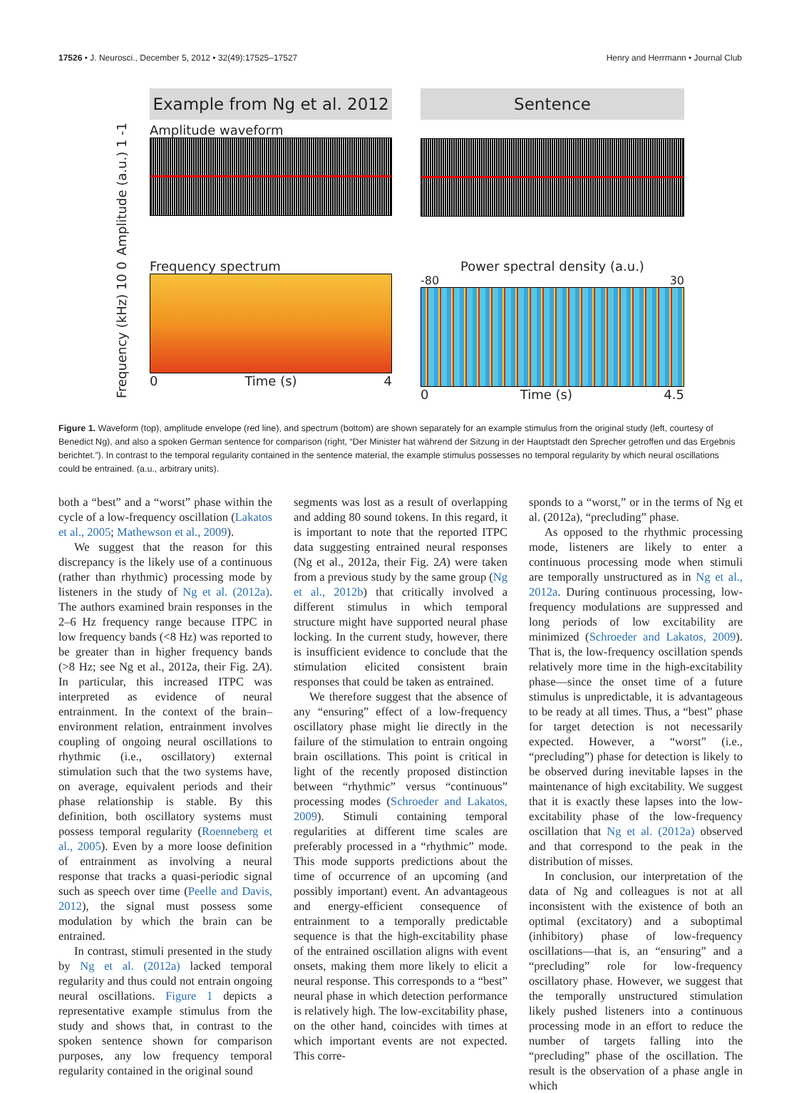17526 • J. Neurosci., December 5, 2012 • 32(49):17525–17527 Henry and Herrmann • Journal Club
Example from Ng et al. 2012
Sentence
Amplitude (a.u.) 1 -1
Amplitude waveform
Frequency (kHz) 10 0
Frequency spectrum
0 Time (s) 4
Power spectral density (a.u.)
-80 30
0 Time (s) 4.5
Figure 1. Waveform (top), amplitude envelope (red line), and spectrum (bottom) are shown separately for an example stimulus from the original study (left, courtesy of Benedict Ng), and also a spoken German sentence for comparison (right, “Der Minister hat während der Sitzung in der Hauptstadt den Sprecher getroffen und das Ergebnis berichtet.”). In contrast to the temporal regularity contained in the sentence material, the example stimulus possesses no temporal regularity by which neural oscillations could be entrained. (a.u., arbitrary units).
both a “best” and a “worst” phase within the cycle of a low-frequency oscillation (Lakatos et al., 2005; Mathewson et al., 2009).
We suggest that the reason for this discrepancy is the likely use of a continuous (rather than rhythmic) processing mode by listeners in the study of Ng et al. (2012a). The authors examined brain responses in the 2–6 Hz frequency range because ITPC in low frequency bands (<8 Hz) was reported to be greater than in higher frequency bands (>8 Hz; see Ng et al., 2012a, their Fig. 2A). In particular, this increased ITPC was interpreted as evidence of neural entrainment. In the context of the brain–environment relation, entrainment involves coupling of ongoing neural oscillations to rhythmic (i.e., oscillatory) external stimulation such that the two systems have, on average, equivalent periods and their phase relationship is stable. By this definition, both oscillatory systems must possess temporal regularity (Roenneberg et al., 2005). Even by a more loose definition of entrainment as involving a neural response that tracks a quasi-periodic signal such as speech over time (Peelle and Davis, 2012), the signal must possess some modulation by which the brain can be entrained.
In contrast, stimuli presented in the study by Ng et al. (2012a) lacked temporal regularity and thus could not entrain ongoing neural oscillations. Figure 1 depicts a representative example stimulus from the study and shows that, in contrast to the spoken sentence shown for comparison purposes, any low frequency temporal regularity contained in the original sound
segments was lost as a result of overlapping and adding 80 sound tokens. In this regard, it is important to note that the reported ITPC data suggesting entrained neural responses (Ng et al., 2012a, their Fig. 2A) were taken from a previous study by the same group (Ng et al., 2012b) that critically involved a different stimulus in which temporal structure might have supported neural phase locking. In the current study, however, there is insufficient evidence to conclude that the stimulation elicited consistent brain responses that could be taken as entrained.
We therefore suggest that the absence of any “ensuring” effect of a low-frequency oscillatory phase might lie directly in the failure of the stimulation to entrain ongoing brain oscillations. This point is critical in light of the recently proposed distinction between “rhythmic” versus “continuous” processing modes (Schroeder and Lakatos, 2009). Stimuli containing temporal regularities at different time scales are preferably processed in a “rhythmic” mode. This mode supports predictions about the time of occurrence of an upcoming (and possibly important) event. An advantageous and energy-efficient consequence of entrainment to a temporally predictable sequence is that the high-excitability phase of the entrained oscillation aligns with event onsets, making them more likely to elicit a neural response. This corresponds to a “best” neural phase in which detection performance is relatively high. The low-excitability phase, on the other hand, coincides with times at which important events are not expected. This corre-
sponds to a “worst,” or in the terms of Ng et al. (2012a), “precluding” phase.
As opposed to the rhythmic processing mode, listeners are likely to enter a continuous processing mode when stimuli are temporally unstructured as in Ng et al., 2012a. During continuous processing, low-frequency modulations are suppressed and long periods of low excitability are minimized (Schroeder and Lakatos, 2009). That is, the low-frequency oscillation spends relatively more time in the high-excitability phase—since the onset time of a future stimulus is unpredictable, it is advantageous to be ready at all times. Thus, a “best” phase for target detection is not necessarily expected. However, a “worst” (i.e., “precluding”) phase for detection is likely to be observed during inevitable lapses in the maintenance of high excitability. We suggest that it is exactly these lapses into the low-excitability phase of the low-frequency oscillation that Ng et al. (2012a) observed and that correspond to the peak in the distribution of misses.
In conclusion, our interpretation of the data of Ng and colleagues is not at all inconsistent with the existence of both an optimal (excitatory) and a suboptimal (inhibitory) phase of low-frequency oscillations—that is, an “ensuring” and a “precluding” role for low-frequency oscillatory phase. However, we suggest that the temporally unstructured stimulation likely pushed listeners into a continuous processing mode in an effort to reduce the number of targets falling into the “precluding” phase of the oscillation. The result is the observation of a phase angle in which